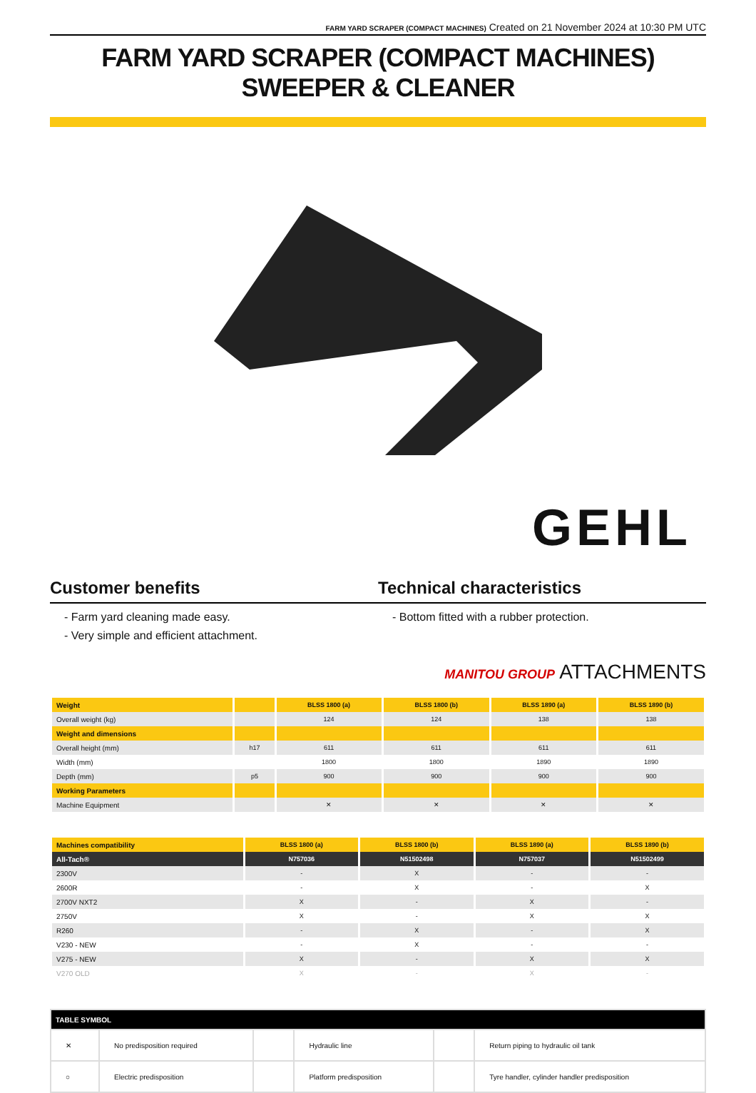FARM YARD SCRAPER (COMPACT MACHINES) Created on 21 November 2024 at 10:30 PM UTC
FARM YARD SCRAPER (COMPACT MACHINES) SWEEPER & CLEANER
GEHL
Customer benefits Technical characteristics
- Farm yard cleaning made easy.
- Very simple and efficient attachment.
- Bottom fitted with a rubber protection.
MANITOU GROUP ATTACHMENTS
| Weight | | BLSS 1800 (a) | BLSS 1800 (b) | BLSS 1890 (a) | BLSS 1890 (b) |
| --- | --- | --- | --- | --- | --- |
| Overall weight (kg) | | 124 | 124 | 138 | 138 |
| Weight and dimensions | | | | | |
| Overall height (mm) | h17 | 611 | 611 | 611 | 611 |
| Width (mm) | | 1800 | 1800 | 1890 | 1890 |
| Depth (mm) | p5 | 900 | 900 | 900 | 900 |
| Working Parameters | | | | | |
| Machine Equipment | | ✕ | ✕ | ✕ | ✕ |
| Machines compatibility | BLSS 1800 (a) | BLSS 1800 (b) | BLSS 1890 (a) | BLSS 1890 (b) |
| --- | --- | --- | --- | --- |
| All-Tach® | N757036 | N51502498 | N757037 | N51502499 |
| 2300V | - | X | - | - |
| 2600R | - | X | - | X |
| 2700V NXT2 | X | - | X | - |
| 2750V | X | - | X | X |
| R260 | - | X | - | X |
| V230 - NEW | - | X | - | - |
| V275 - NEW | X | - | X | X |
| V270 OLD | X | - | X | - |
| TABLE SYMBOL | | | | | |
| --- | --- | --- | --- | --- | --- |
| ✕ | No predisposition required | | Hydraulic line | | Return piping to hydraulic oil tank |
| ○ | Electric predisposition | | Platform predisposition | | Tyre handler, cylinder handler predisposition |